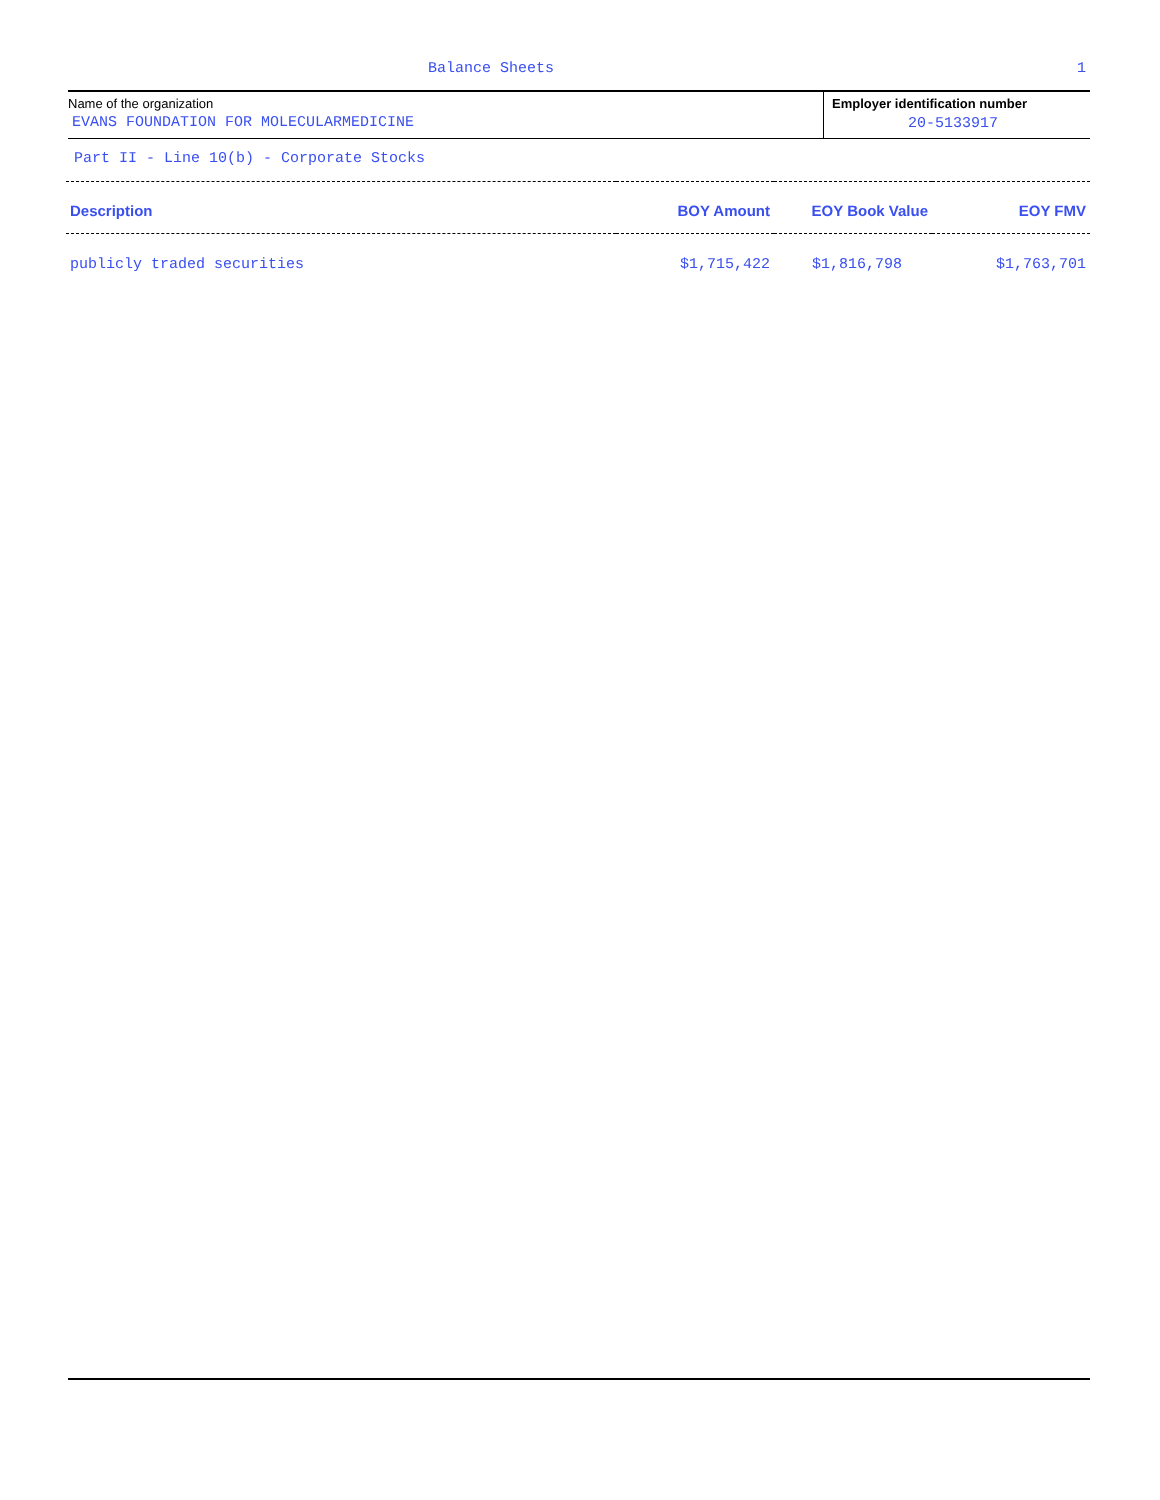Balance Sheets 1
Name of the organization
EVANS FOUNDATION FOR MOLECULARMEDICINE
Employer identification number
20-5133917
Part II - Line 10(b) - Corporate Stocks
| Description | BOY Amount | EOY Book Value | EOY FMV |
| --- | --- | --- | --- |
| publicly traded securities | $1,715,422 | $1,816,798 | $1,763,701 |